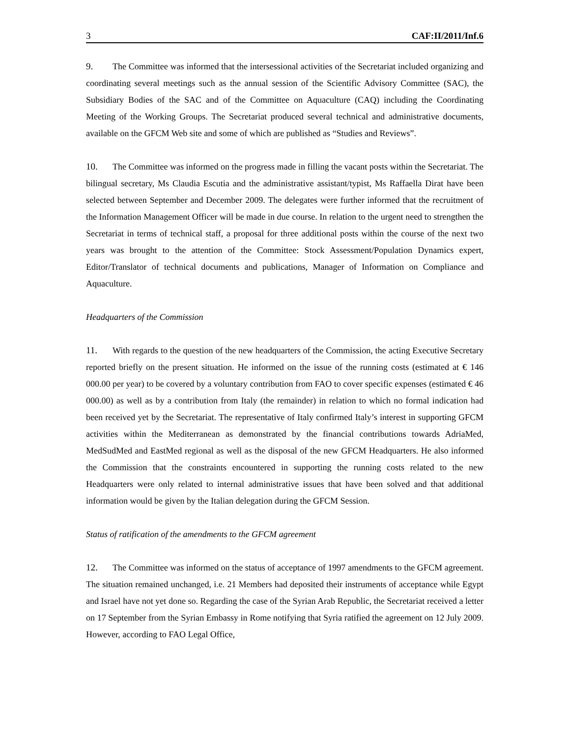3 CAF:II/2011/Inf.6
9. The Committee was informed that the intersessional activities of the Secretariat included organizing and coordinating several meetings such as the annual session of the Scientific Advisory Committee (SAC), the Subsidiary Bodies of the SAC and of the Committee on Aquaculture (CAQ) including the Coordinating Meeting of the Working Groups. The Secretariat produced several technical and administrative documents, available on the GFCM Web site and some of which are published as “Studies and Reviews”.
10. The Committee was informed on the progress made in filling the vacant posts within the Secretariat. The bilingual secretary, Ms Claudia Escutia and the administrative assistant/typist, Ms Raffaella Dirat have been selected between September and December 2009. The delegates were further informed that the recruitment of the Information Management Officer will be made in due course. In relation to the urgent need to strengthen the Secretariat in terms of technical staff, a proposal for three additional posts within the course of the next two years was brought to the attention of the Committee: Stock Assessment/Population Dynamics expert, Editor/Translator of technical documents and publications, Manager of Information on Compliance and Aquaculture.
Headquarters of the Commission
11. With regards to the question of the new headquarters of the Commission, the acting Executive Secretary reported briefly on the present situation. He informed on the issue of the running costs (estimated at € 146 000.00 per year) to be covered by a voluntary contribution from FAO to cover specific expenses (estimated € 46 000.00) as well as by a contribution from Italy (the remainder) in relation to which no formal indication had been received yet by the Secretariat. The representative of Italy confirmed Italy’s interest in supporting GFCM activities within the Mediterranean as demonstrated by the financial contributions towards AdriaMed, MedSudMed and EastMed regional as well as the disposal of the new GFCM Headquarters. He also informed the Commission that the constraints encountered in supporting the running costs related to the new Headquarters were only related to internal administrative issues that have been solved and that additional information would be given by the Italian delegation during the GFCM Session.
Status of ratification of the amendments to the GFCM agreement
12. The Committee was informed on the status of acceptance of 1997 amendments to the GFCM agreement. The situation remained unchanged, i.e. 21 Members had deposited their instruments of acceptance while Egypt and Israel have not yet done so. Regarding the case of the Syrian Arab Republic, the Secretariat received a letter on 17 September from the Syrian Embassy in Rome notifying that Syria ratified the agreement on 12 July 2009. However, according to FAO Legal Office,